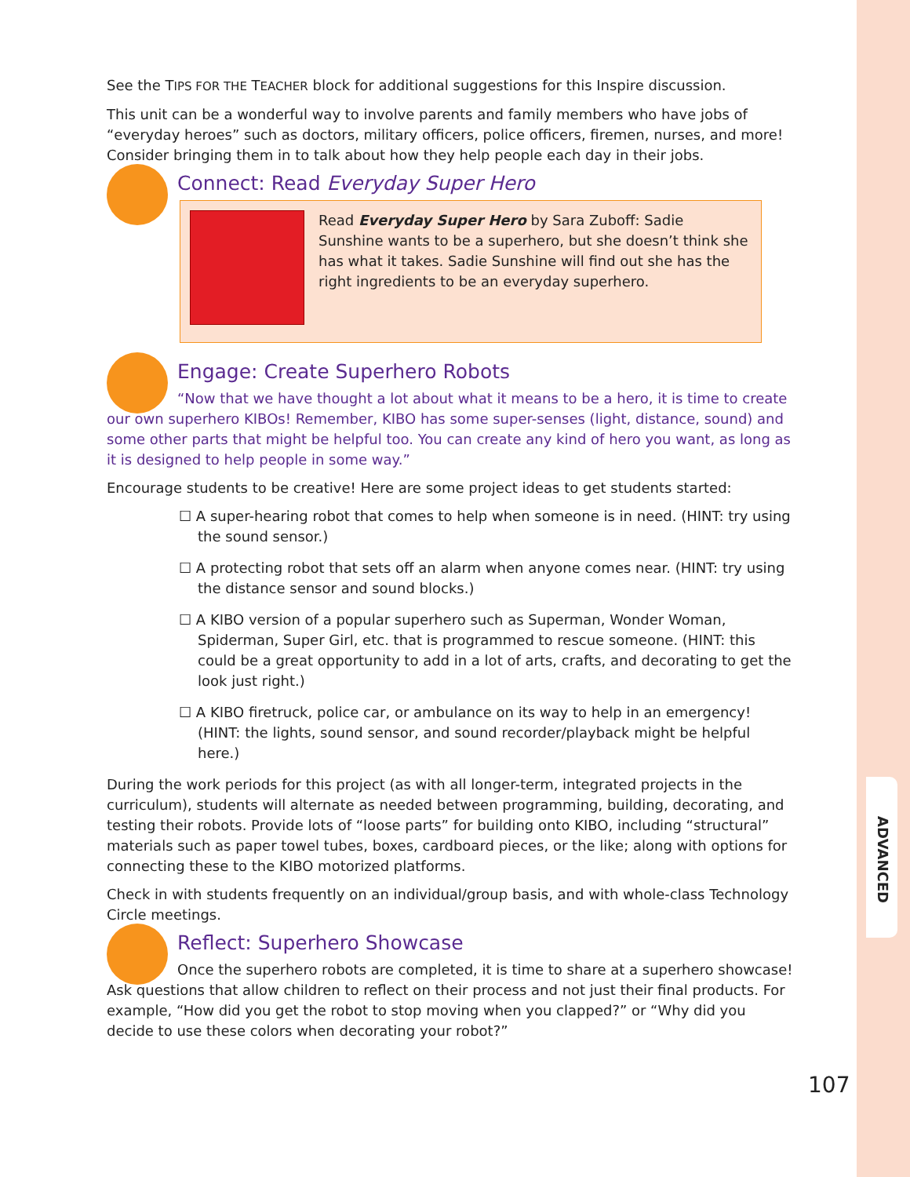ADVANCED
See the TIPS FOR THE TEACHER block for additional suggestions for this Inspire discussion.
This unit can be a wonderful way to involve parents and family members who have jobs of “everyday heroes” such as doctors, military officers, police officers, firemen, nurses, and more! Consider bringing them in to talk about how they help people each day in their jobs.
Connect: Read Everyday Super Hero
Read Everyday Super Hero by Sara Zuboff: Sadie Sunshine wants to be a superhero, but she doesn’t think she has what it takes. Sadie Sunshine will find out she has the right ingredients to be an everyday superhero.
Engage: Create Superhero Robots
“Now that we have thought a lot about what it means to be a hero, it is time to create our own superhero KIBOs! Remember, KIBO has some super-senses (light, distance, sound) and some other parts that might be helpful too. You can create any kind of hero you want, as long as it is designed to help people in some way.”
Encourage students to be creative! Here are some project ideas to get students started:
☐ A super-hearing robot that comes to help when someone is in need. (HINT: try using the sound sensor.)
☐ A protecting robot that sets off an alarm when anyone comes near. (HINT: try using the distance sensor and sound blocks.)
☐ A KIBO version of a popular superhero such as Superman, Wonder Woman, Spiderman, Super Girl, etc. that is programmed to rescue someone. (HINT: this could be a great opportunity to add in a lot of arts, crafts, and decorating to get the look just right.)
☐ A KIBO firetruck, police car, or ambulance on its way to help in an emergency! (HINT: the lights, sound sensor, and sound recorder/playback might be helpful here.)
During the work periods for this project (as with all longer-term, integrated projects in the curriculum), students will alternate as needed between programming, building, decorating, and testing their robots. Provide lots of “loose parts” for building onto KIBO, including “structural” materials such as paper towel tubes, boxes, cardboard pieces, or the like; along with options for connecting these to the KIBO motorized platforms.
Check in with students frequently on an individual/group basis, and with whole-class Technology Circle meetings.
Reflect: Superhero Showcase
Once the superhero robots are completed, it is time to share at a superhero showcase! Ask questions that allow children to reflect on their process and not just their final products. For example, “How did you get the robot to stop moving when you clapped?” or “Why did you decide to use these colors when decorating your robot?”
107